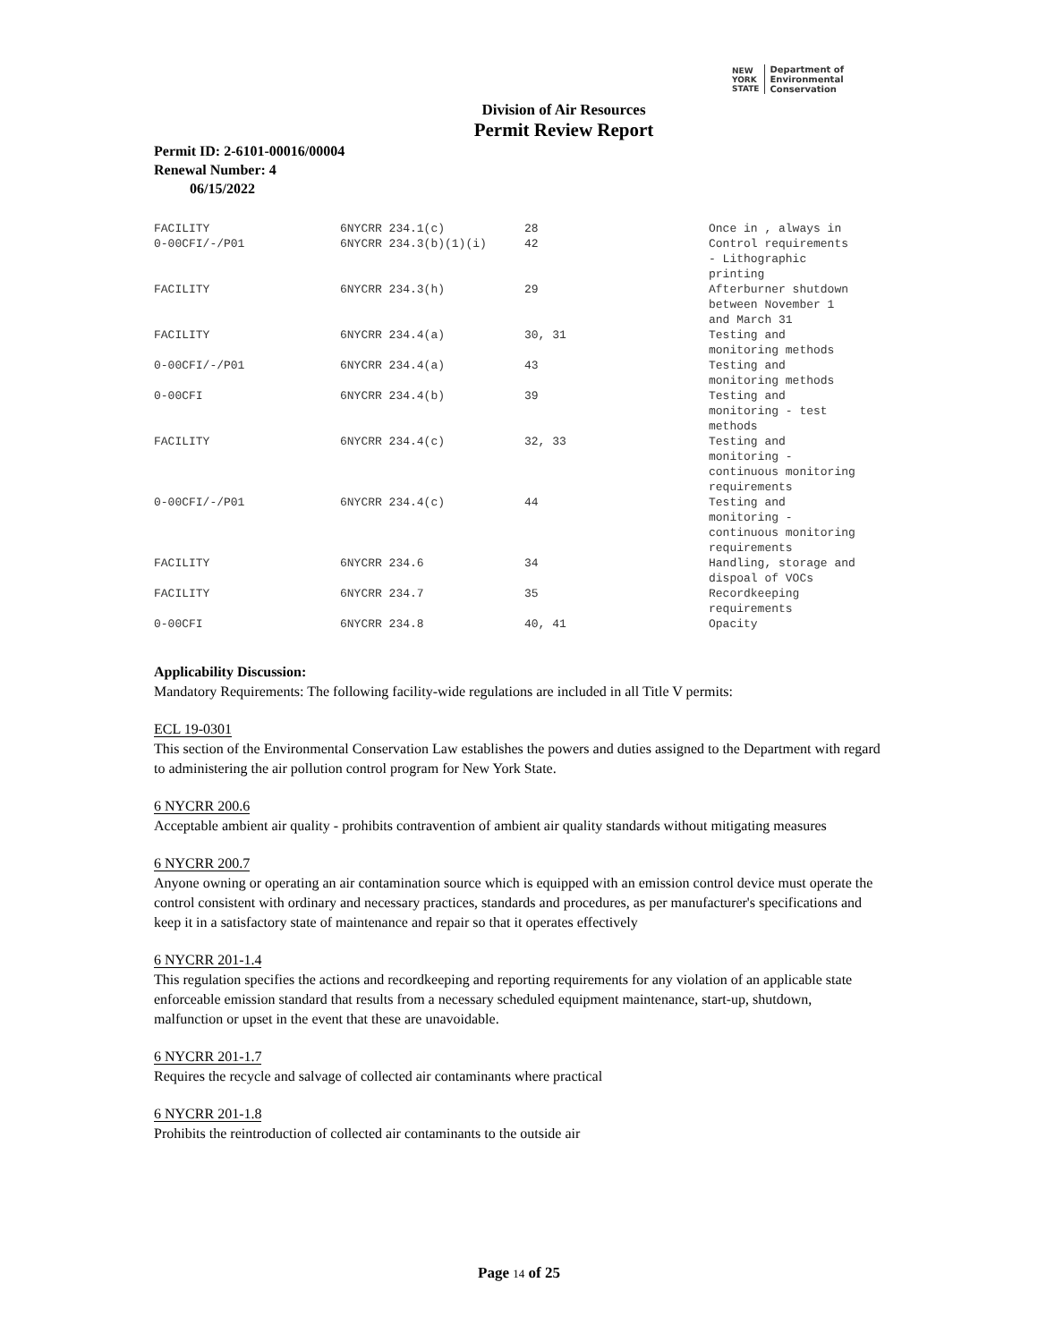NEW
YORK
STATE Department of
Environmental
Conservation
Division of Air Resources
Permit Review Report
Permit ID: 2-6101-00016/00004
Renewal Number: 4
06/15/2022
| FACILITY | 6NYCRR 234.1(c) | 28 | Once in , always in |
| 0-00CFI/-/P01 | 6NYCRR 234.3(b)(1)(i) | 42 | Control requirements - Lithographic printing |
| FACILITY | 6NYCRR 234.3(h) | 29 | Afterburner shutdown between November 1 and March 31 |
| FACILITY | 6NYCRR 234.4(a) | 30, 31 | Testing and monitoring methods |
| 0-00CFI/-/P01 | 6NYCRR 234.4(a) | 43 | Testing and monitoring methods |
| 0-00CFI | 6NYCRR 234.4(b) | 39 | Testing and monitoring - test methods |
| FACILITY | 6NYCRR 234.4(c) | 32, 33 | Testing and monitoring - continuous monitoring requirements |
| 0-00CFI/-/P01 | 6NYCRR 234.4(c) | 44 | Testing and monitoring - continuous monitoring requirements |
| FACILITY | 6NYCRR 234.6 | 34 | Handling, storage and dispoal of VOCs |
| FACILITY | 6NYCRR 234.7 | 35 | Recordkeeping requirements |
| 0-00CFI | 6NYCRR 234.8 | 40, 41 | Opacity |
Applicability Discussion:
Mandatory Requirements: The following facility-wide regulations are included in all Title V permits:
ECL 19-0301
This section of the Environmental Conservation Law establishes the powers and duties assigned to the Department with regard to administering the air pollution control program for New York State.
6 NYCRR 200.6
Acceptable ambient air quality - prohibits contravention of ambient air quality standards without mitigating measures
6 NYCRR 200.7
Anyone owning or operating an air contamination source which is equipped with an emission control device must operate the control consistent with ordinary and necessary practices, standards and procedures, as per manufacturer's specifications and keep it in a satisfactory state of maintenance and repair so that it operates effectively
6 NYCRR 201-1.4
This regulation specifies the actions and recordkeeping and reporting requirements for any violation of an applicable state enforceable emission standard that results from a necessary scheduled equipment maintenance, start-up, shutdown, malfunction or upset in the event that these are unavoidable.
6 NYCRR 201-1.7
Requires the recycle and salvage of collected air contaminants where practical
6 NYCRR 201-1.8
Prohibits the reintroduction of collected air contaminants to the outside air
Page 14 of 25